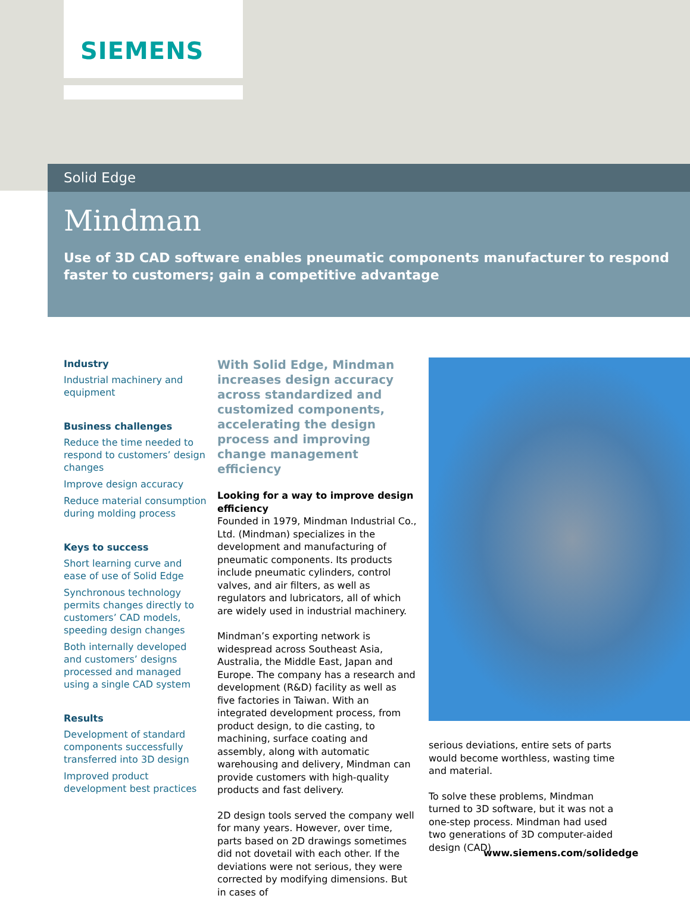SIEMENS
Solid Edge
Mindman
Use of 3D CAD software enables pneumatic components manufacturer to respond faster to customers; gain a competitive advantage
Industry
Industrial machinery and equipment
Business challenges
Reduce the time needed to respond to customers’ design changes
Improve design accuracy
Reduce material consumption during molding process
Keys to success
Short learning curve and ease of use of Solid Edge
Synchronous technology permits changes directly to customers’ CAD models, speeding design changes
Both internally developed and customers’ designs processed and managed using a single CAD system
Results
Development of standard components successfully transferred into 3D design
Improved product development best practices
With Solid Edge, Mindman increases design accuracy across standardized and customized components, accelerating the design process and improving change management efficiency
Looking for a way to improve design efficiency
Founded in 1979, Mindman Industrial Co., Ltd. (Mindman) specializes in the development and manufacturing of pneumatic components. Its products include pneumatic cylinders, control valves, and air filters, as well as regulators and lubricators, all of which are widely used in industrial machinery.
Mindman’s exporting network is widespread across Southeast Asia, Australia, the Middle East, Japan and Europe. The company has a research and development (R&D) facility as well as five factories in Taiwan. With an integrated development process, from product design, to die casting, to machining, surface coating and assembly, along with automatic warehousing and delivery, Mindman can provide customers with high-quality products and fast delivery.
2D design tools served the company well for many years. However, over time, parts based on 2D drawings sometimes did not dovetail with each other. If the deviations were not serious, they were corrected by modifying dimensions. But in cases of
serious deviations, entire sets of parts would become worthless, wasting time and material.
To solve these problems, Mindman turned to 3D software, but it was not a one-step process. Mindman had used two generations of 3D computer-aided design (CAD)
www.siemens.com/solidedge